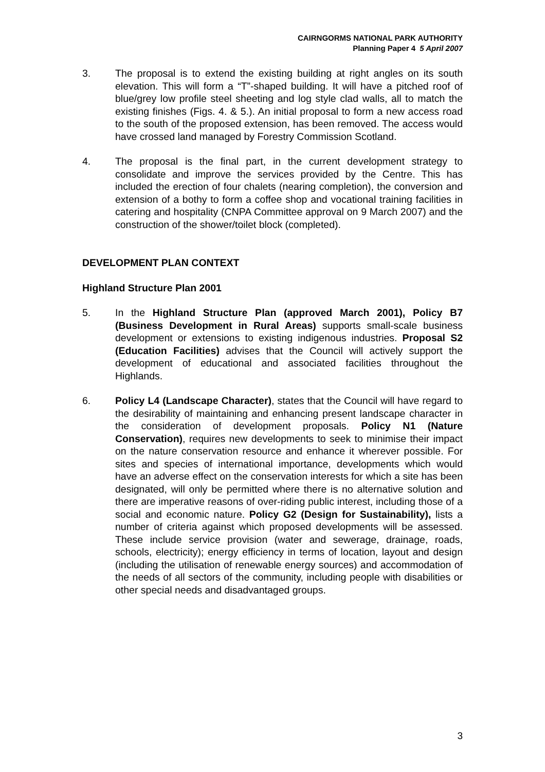CAIRNGORMS NATIONAL PARK AUTHORITY
Planning Paper 4 5 April 2007
3. The proposal is to extend the existing building at right angles on its south elevation. This will form a “T”-shaped building. It will have a pitched roof of blue/grey low profile steel sheeting and log style clad walls, all to match the existing finishes (Figs. 4. & 5.). An initial proposal to form a new access road to the south of the proposed extension, has been removed. The access would have crossed land managed by Forestry Commission Scotland.
4. The proposal is the final part, in the current development strategy to consolidate and improve the services provided by the Centre. This has included the erection of four chalets (nearing completion), the conversion and extension of a bothy to form a coffee shop and vocational training facilities in catering and hospitality (CNPA Committee approval on 9 March 2007) and the construction of the shower/toilet block (completed).
DEVELOPMENT PLAN CONTEXT
Highland Structure Plan 2001
5. In the Highland Structure Plan (approved March 2001), Policy B7 (Business Development in Rural Areas) supports small-scale business development or extensions to existing indigenous industries. Proposal S2 (Education Facilities) advises that the Council will actively support the development of educational and associated facilities throughout the Highlands.
6. Policy L4 (Landscape Character), states that the Council will have regard to the desirability of maintaining and enhancing present landscape character in the consideration of development proposals. Policy N1 (Nature Conservation), requires new developments to seek to minimise their impact on the nature conservation resource and enhance it wherever possible. For sites and species of international importance, developments which would have an adverse effect on the conservation interests for which a site has been designated, will only be permitted where there is no alternative solution and there are imperative reasons of over-riding public interest, including those of a social and economic nature. Policy G2 (Design for Sustainability), lists a number of criteria against which proposed developments will be assessed. These include service provision (water and sewerage, drainage, roads, schools, electricity); energy efficiency in terms of location, layout and design (including the utilisation of renewable energy sources) and accommodation of the needs of all sectors of the community, including people with disabilities or other special needs and disadvantaged groups.
3